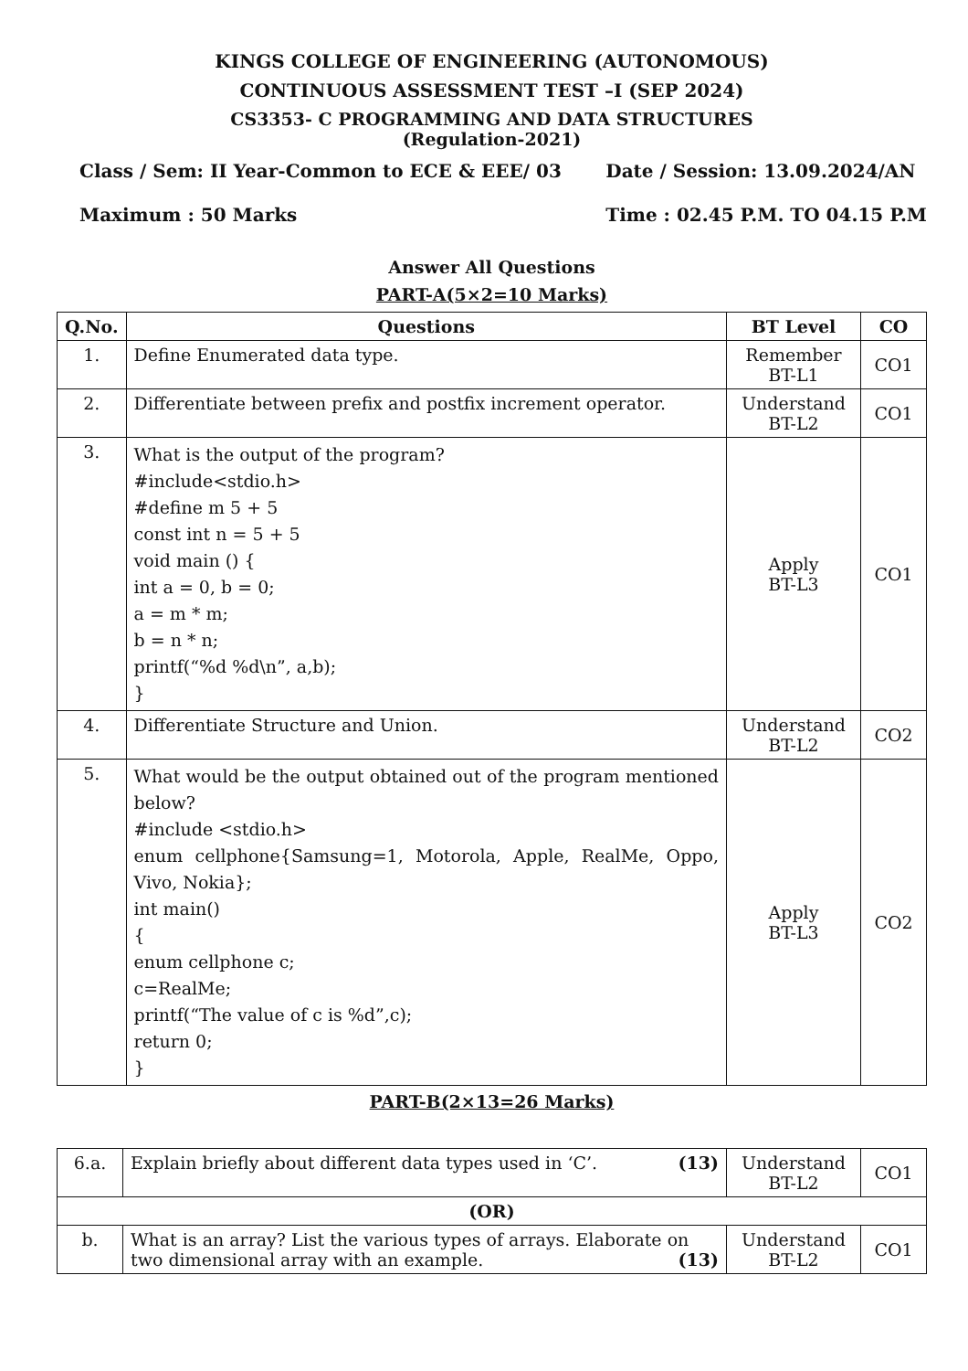KINGS COLLEGE OF ENGINEERING (AUTONOMOUS)
CONTINUOUS ASSESSMENT TEST –I (SEP 2024)
CS3353- C PROGRAMMING AND DATA STRUCTURES
(Regulation-2021)
Class / Sem: II Year-Common to ECE & EEE/ 03
Maximum : 50 Marks
Date / Session: 13.09.2024/AN
Time : 02.45 P.M. TO 04.15 P.M
Answer All Questions
PART-A(5×2=10 Marks)
| Q.No. | Questions | BT Level | CO |
| --- | --- | --- | --- |
| 1. | Define Enumerated data type. | Remember BT-L1 | CO1 |
| 2. | Differentiate between prefix and postfix increment operator. | Understand BT-L2 | CO1 |
| 3. | What is the output of the program? #include<stdio.h> #define m 5 + 5 const int n = 5 + 5 void main () { int a = 0, b = 0; a = m * m; b = n * n; printf(“%d %d\n”, a,b); } | Apply BT-L3 | CO1 |
| 4. | Differentiate Structure and Union. | Understand BT-L2 | CO2 |
| 5. | What would be the output obtained out of the program mentioned below? #include <stdio.h> enum cellphone{Samsung=1, Motorola, Apple, RealMe, Oppo, Vivo, Nokia}; int main() { enum cellphone c; c=RealMe; printf(“The value of c is %d”,c); return 0; } | Apply BT-L3 | CO2 |
PART-B(2×13=26 Marks)
| 6.a. | Explain briefly about different data types used in ‘C’. (13) | Understand BT-L2 | CO1 |
| (OR) | | | |
| b. | What is an array? List the various types of arrays. Elaborate on two dimensional array with an example. (13) | Understand BT-L2 | CO1 |